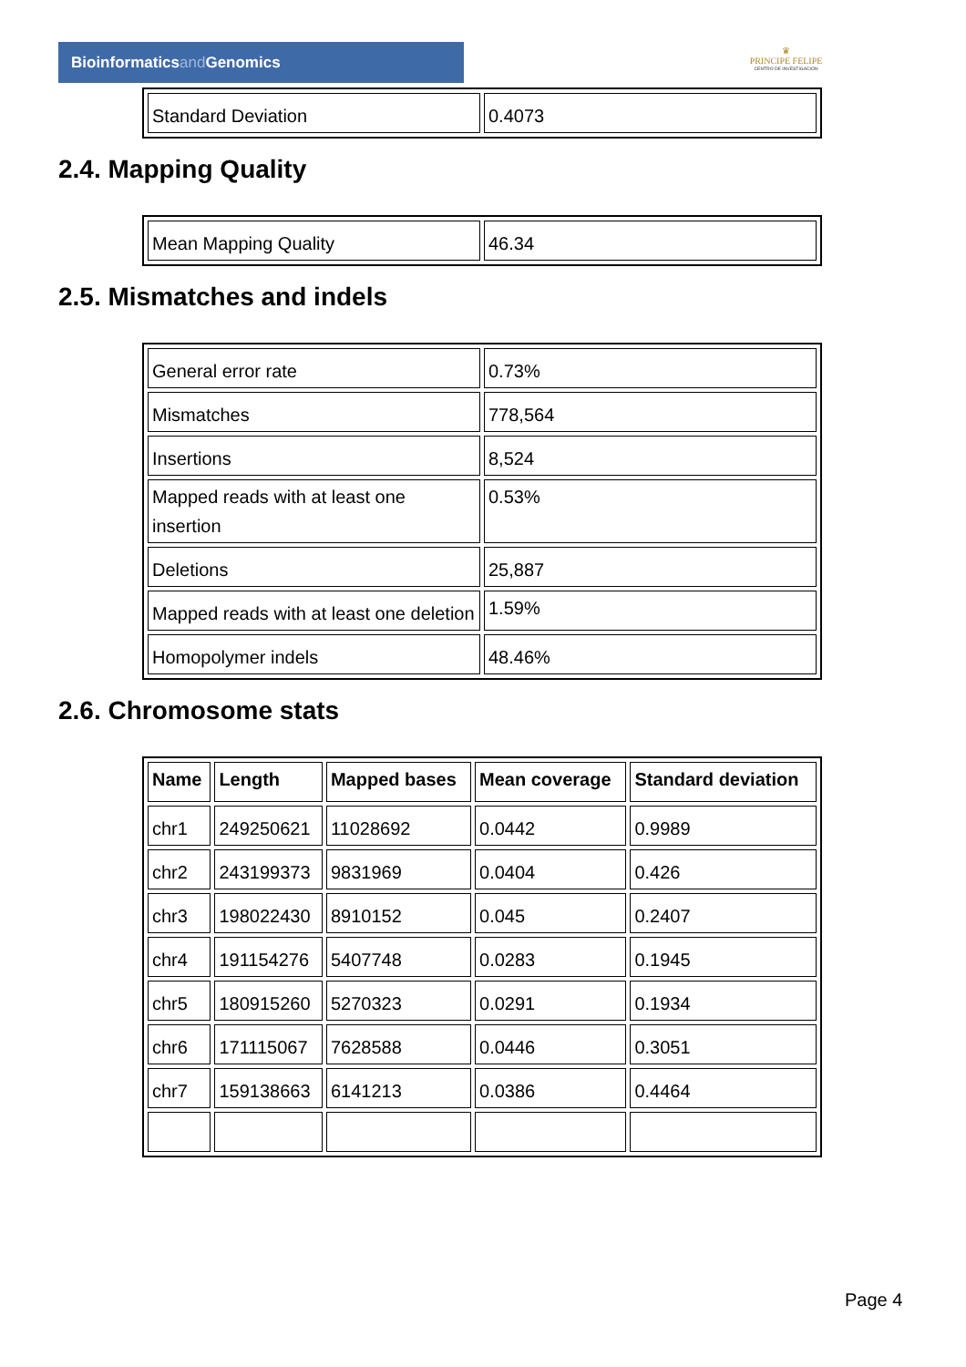Bioinformaticsand Genomics
♛
PRINCIPE FELIPE
CENTRO DE INVESTIGACION
| Standard Deviation | 0.4073 |
2.4. Mapping Quality
| Mean Mapping Quality | 46.34 |
2.5. Mismatches and indels
| General error rate | 0.73% |
| Mismatches | 778,564 |
| Insertions | 8,524 |
| Mapped reads with at least one insertion | 0.53% |
| Deletions | 25,887 |
| Mapped reads with at least one deletion | 1.59% |
| Homopolymer indels | 48.46% |
2.6. Chromosome stats
| Name | Length | Mapped bases | Mean coverage | Standard deviation |
| --- | --- | --- | --- | --- |
| chr1 | 249250621 | 11028692 | 0.0442 | 0.9989 |
| chr2 | 243199373 | 9831969 | 0.0404 | 0.426 |
| chr3 | 198022430 | 8910152 | 0.045 | 0.2407 |
| chr4 | 191154276 | 5407748 | 0.0283 | 0.1945 |
| chr5 | 180915260 | 5270323 | 0.0291 | 0.1934 |
| chr6 | 171115067 | 7628588 | 0.0446 | 0.3051 |
| chr7 | 159138663 | 6141213 | 0.0386 | 0.4464 |
Page 4